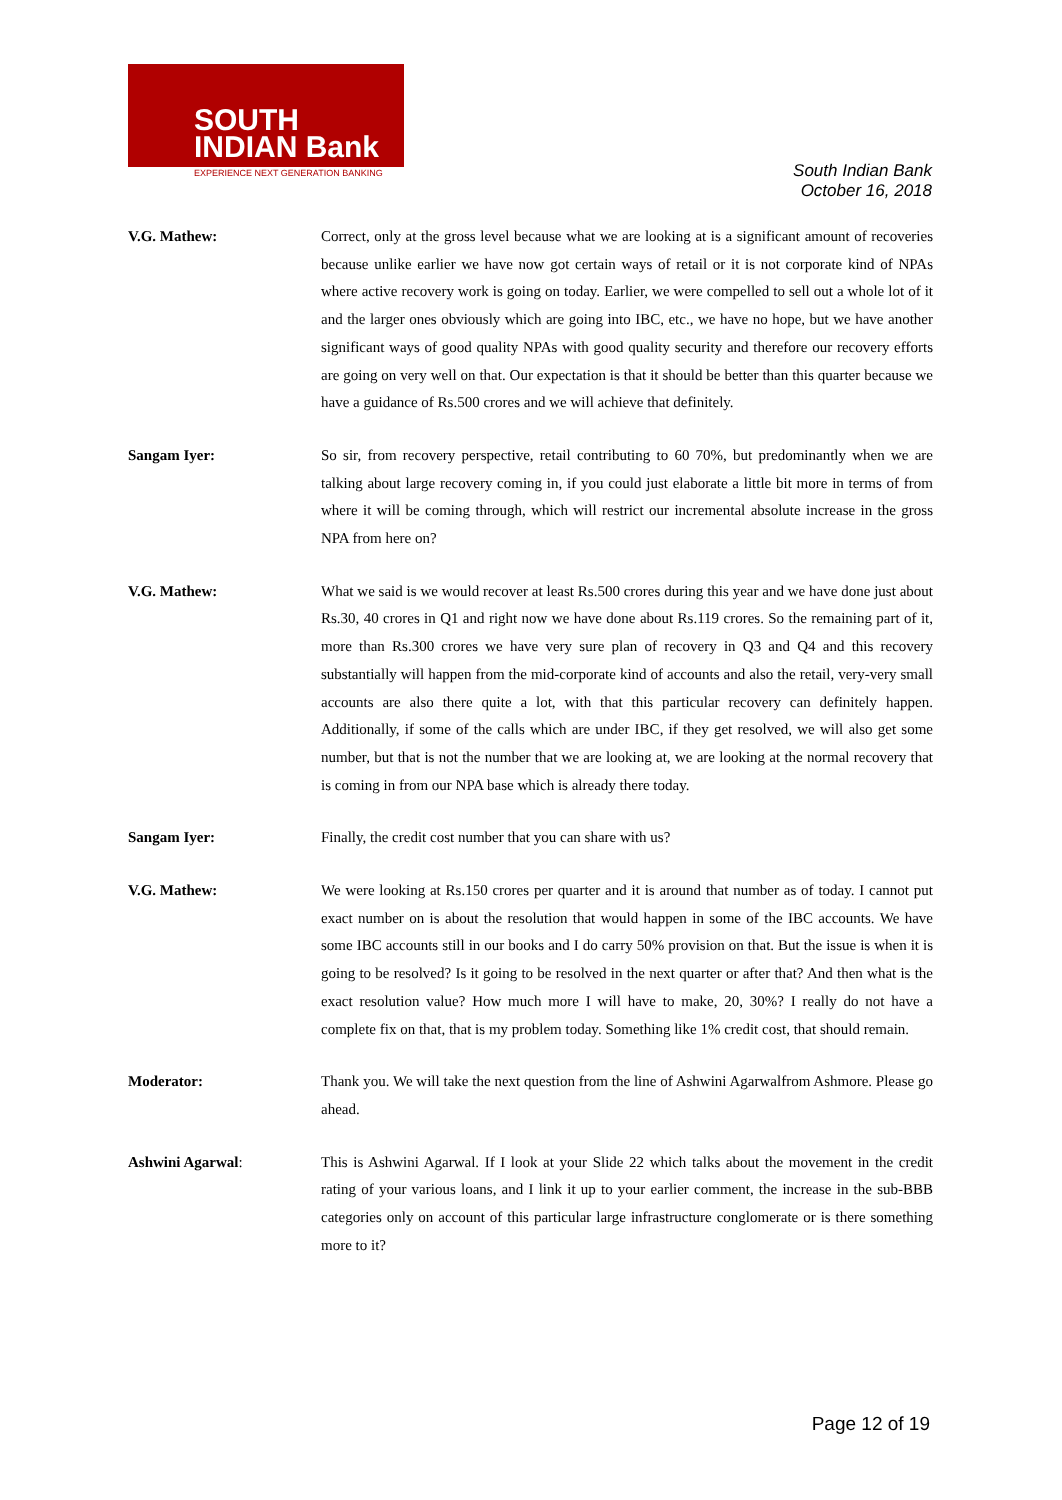SOUTH
INDIAN Bank
EXPERIENCE NEXT GENERATION BANKING
South Indian Bank
October 16, 2018
V.G. Mathew: Correct, only at the gross level because what we are looking at is a significant amount of recoveries because unlike earlier we have now got certain ways of retail or it is not corporate kind of NPAs where active recovery work is going on today. Earlier, we were compelled to sell out a whole lot of it and the larger ones obviously which are going into IBC, etc., we have no hope, but we have another significant ways of good quality NPAs with good quality security and therefore our recovery efforts are going on very well on that. Our expectation is that it should be better than this quarter because we have a guidance of Rs.500 crores and we will achieve that definitely.
Sangam Iyer: So sir, from recovery perspective, retail contributing to 60 70%, but predominantly when we are talking about large recovery coming in, if you could just elaborate a little bit more in terms of from where it will be coming through, which will restrict our incremental absolute increase in the gross NPA from here on?
V.G. Mathew: What we said is we would recover at least Rs.500 crores during this year and we have done just about Rs.30, 40 crores in Q1 and right now we have done about Rs.119 crores. So the remaining part of it, more than Rs.300 crores we have very sure plan of recovery in Q3 and Q4 and this recovery substantially will happen from the mid-corporate kind of accounts and also the retail, very-very small accounts are also there quite a lot, with that this particular recovery can definitely happen. Additionally, if some of the calls which are under IBC, if they get resolved, we will also get some number, but that is not the number that we are looking at, we are looking at the normal recovery that is coming in from our NPA base which is already there today.
Sangam Iyer: Finally, the credit cost number that you can share with us?
V.G. Mathew: We were looking at Rs.150 crores per quarter and it is around that number as of today. I cannot put exact number on is about the resolution that would happen in some of the IBC accounts. We have some IBC accounts still in our books and I do carry 50% provision on that. But the issue is when it is going to be resolved? Is it going to be resolved in the next quarter or after that? And then what is the exact resolution value? How much more I will have to make, 20, 30%? I really do not have a complete fix on that, that is my problem today. Something like 1% credit cost, that should remain.
Moderator: Thank you. We will take the next question from the line of Ashwini Agarwalfrom Ashmore. Please go ahead.
Ashwini Agarwal: This is Ashwini Agarwal. If I look at your Slide 22 which talks about the movement in the credit rating of your various loans, and I link it up to your earlier comment, the increase in the sub-BBB categories only on account of this particular large infrastructure conglomerate or is there something more to it?
Page 12 of 19